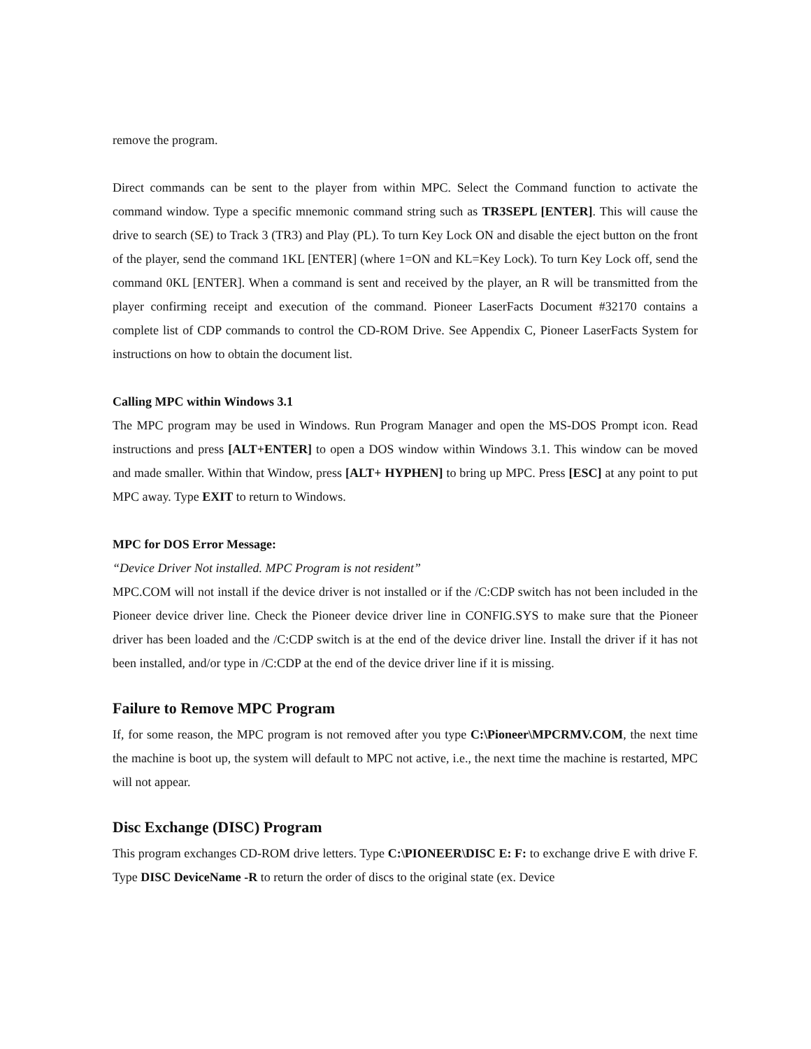remove the program.
Direct commands can be sent to the player from within MPC. Select the Command function to activate the command window. Type a specific mnemonic command string such as TR3SEPL [ENTER]. This will cause the drive to search (SE) to Track 3 (TR3) and Play (PL). To turn Key Lock ON and disable the eject button on the front of the player, send the command 1KL [ENTER] (where 1=ON and KL=Key Lock). To turn Key Lock off, send the command 0KL [ENTER]. When a command is sent and received by the player, an R will be transmitted from the player confirming receipt and execution of the command. Pioneer LaserFacts Document #32170 contains a complete list of CDP commands to control the CD-ROM Drive. See Appendix C, Pioneer LaserFacts System for instructions on how to obtain the document list.
Calling MPC within Windows 3.1
The MPC program may be used in Windows. Run Program Manager and open the MS-DOS Prompt icon. Read instructions and press [ALT+ENTER] to open a DOS window within Windows 3.1. This window can be moved and made smaller. Within that Window, press [ALT+ HYPHEN] to bring up MPC. Press [ESC] at any point to put MPC away. Type EXIT to return to Windows.
MPC for DOS Error Message:
“Device Driver Not installed. MPC Program is not resident”
MPC.COM will not install if the device driver is not installed or if the /C:CDP switch has not been included in the Pioneer device driver line. Check the Pioneer device driver line in CONFIG.SYS to make sure that the Pioneer driver has been loaded and the /C:CDP switch is at the end of the device driver line. Install the driver if it has not been installed, and/or type in /C:CDP at the end of the device driver line if it is missing.
Failure to Remove MPC Program
If, for some reason, the MPC program is not removed after you type C:\Pioneer\MPCRMV.COM, the next time the machine is boot up, the system will default to MPC not active, i.e., the next time the machine is restarted, MPC will not appear.
Disc Exchange (DISC) Program
This program exchanges CD-ROM drive letters. Type C:\PIONEER\DISC E: F: to exchange drive E with drive F. Type DISC DeviceName -R to return the order of discs to the original state (ex. Device